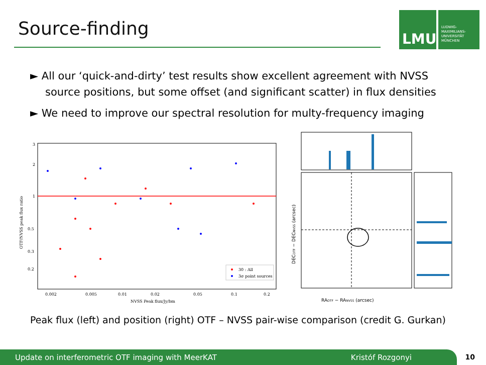Source-finding
LMU
LUDWIG-
MAXIMILIANS-
UNIVERSITÄT
MÜNCHEN
► All our ‘quick-and-dirty’ test results show excellent agreement with NVSS source positions, but some offset (and significant scatter) in flux densities
► We need to improve our spectral resolution for multy-frequency imaging
3
2
1
0.5
0.3
0.2
0.002
0.005
0.01
0.02
0.05
0.1
0.2
NVSS Peak flux/Jy/bm
OTF/NVSS peak flux ratio
30 : All
3σ point sources
RAOTF − RANVSS (arcsec)
DECOTF − DECNVSS (arcsec)
Peak flux (left) and position (right) OTF – NVSS pair-wise comparison (credit G. Gurkan)
Update on interferometric OTF imaging with MeerKAT Kristóf Rozgonyi 10